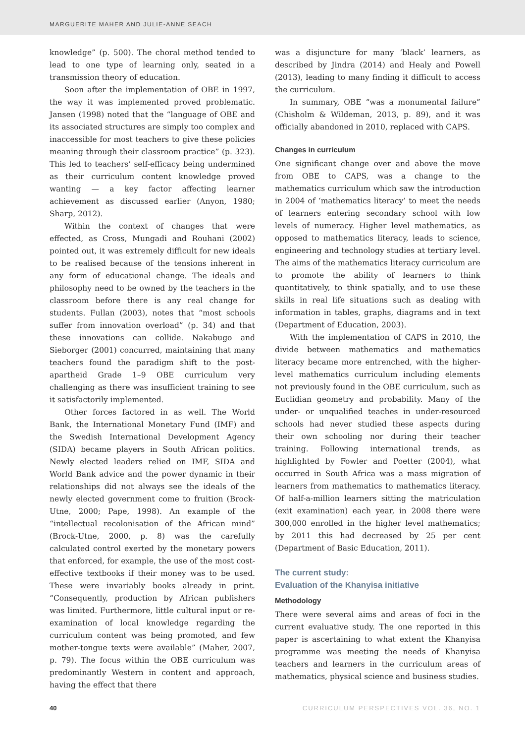MARGUERITE MAHER AND JULIE-ANNE SEACH
knowledge” (p. 500). The choral method tended to lead to one type of learning only, seated in a transmission theory of education.
Soon after the implementation of OBE in 1997, the way it was implemented proved problematic. Jansen (1998) noted that the “language of OBE and its associated structures are simply too complex and inaccessible for most teachers to give these policies meaning through their classroom practice” (p. 323). This led to teachers’ self-efficacy being undermined as their curriculum content knowledge proved wanting — a key factor affecting learner achievement as discussed earlier (Anyon, 1980; Sharp, 2012).
Within the context of changes that were effected, as Cross, Mungadi and Rouhani (2002) pointed out, it was extremely difficult for new ideals to be realised because of the tensions inherent in any form of educational change. The ideals and philosophy need to be owned by the teachers in the classroom before there is any real change for students. Fullan (2003), notes that “most schools suffer from innovation overload” (p. 34) and that these innovations can collide. Nakabugo and Sieborger (2001) concurred, maintaining that many teachers found the paradigm shift to the post-apartheid Grade 1–9 OBE curriculum very challenging as there was insufficient training to see it satisfactorily implemented.
Other forces factored in as well. The World Bank, the International Monetary Fund (IMF) and the Swedish International Development Agency (SIDA) became players in South African politics. Newly elected leaders relied on IMF, SIDA and World Bank advice and the power dynamic in their relationships did not always see the ideals of the newly elected government come to fruition (Brock-Utne, 2000; Pape, 1998). An example of the “intellectual recolonisation of the African mind” (Brock-Utne, 2000, p. 8) was the carefully calculated control exerted by the monetary powers that enforced, for example, the use of the most cost-effective textbooks if their money was to be used. These were invariably books already in print. “Consequently, production by African publishers was limited. Furthermore, little cultural input or re-examination of local knowledge regarding the curriculum content was being promoted, and few mother-tongue texts were available” (Maher, 2007, p. 79). The focus within the OBE curriculum was predominantly Western in content and approach, having the effect that there
was a disjuncture for many ‘black’ learners, as described by Jindra (2014) and Healy and Powell (2013), leading to many finding it difficult to access the curriculum.
In summary, OBE “was a monumental failure” (Chisholm & Wildeman, 2013, p. 89), and it was officially abandoned in 2010, replaced with CAPS.
Changes in curriculum
One significant change over and above the move from OBE to CAPS, was a change to the mathematics curriculum which saw the introduction in 2004 of ‘mathematics literacy’ to meet the needs of learners entering secondary school with low levels of numeracy. Higher level mathematics, as opposed to mathematics literacy, leads to science, engineering and technology studies at tertiary level. The aims of the mathematics literacy curriculum are to promote the ability of learners to think quantitatively, to think spatially, and to use these skills in real life situations such as dealing with information in tables, graphs, diagrams and in text (Department of Education, 2003).
With the implementation of CAPS in 2010, the divide between mathematics and mathematics literacy became more entrenched, with the higher-level mathematics curriculum including elements not previously found in the OBE curriculum, such as Euclidian geometry and probability. Many of the under- or unqualified teaches in under-resourced schools had never studied these aspects during their own schooling nor during their teacher training. Following international trends, as highlighted by Fowler and Poetter (2004), what occurred in South Africa was a mass migration of learners from mathematics to mathematics literacy. Of half-a-million learners sitting the matriculation (exit examination) each year, in 2008 there were 300,000 enrolled in the higher level mathematics; by 2011 this had decreased by 25 per cent (Department of Basic Education, 2011).
The current study:
Evaluation of the Khanyisa initiative
Methodology
There were several aims and areas of foci in the current evaluative study. The one reported in this paper is ascertaining to what extent the Khanyisa programme was meeting the needs of Khanyisa teachers and learners in the curriculum areas of mathematics, physical science and business studies.
40 CURRICULUM PERSPECTIVES VOL. 36, NO. 1